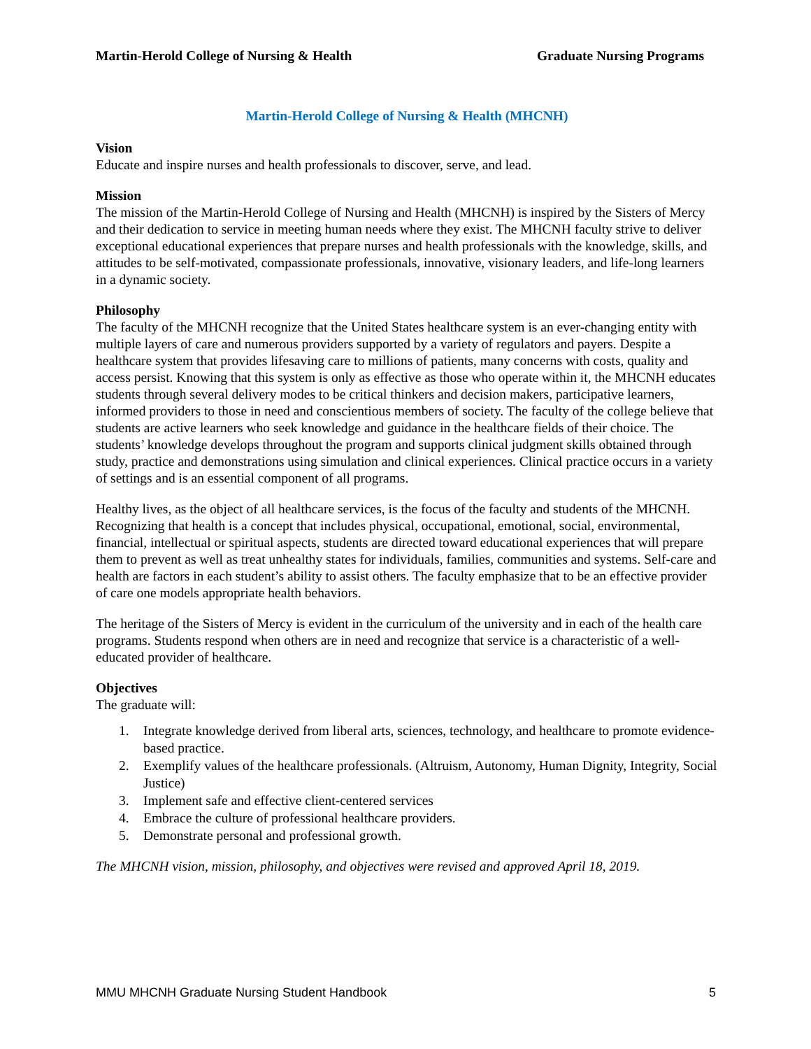Martin-Herold College of Nursing & Health Graduate Nursing Programs
Martin-Herold College of Nursing & Health (MHCNH)
Vision
Educate and inspire nurses and health professionals to discover, serve, and lead.
Mission
The mission of the Martin-Herold College of Nursing and Health (MHCNH) is inspired by the Sisters of Mercy and their dedication to service in meeting human needs where they exist. The MHCNH faculty strive to deliver exceptional educational experiences that prepare nurses and health professionals with the knowledge, skills, and attitudes to be self-motivated, compassionate professionals, innovative, visionary leaders, and life-long learners in a dynamic society.
Philosophy
The faculty of the MHCNH recognize that the United States healthcare system is an ever-changing entity with multiple layers of care and numerous providers supported by a variety of regulators and payers. Despite a healthcare system that provides lifesaving care to millions of patients, many concerns with costs, quality and access persist. Knowing that this system is only as effective as those who operate within it, the MHCNH educates students through several delivery modes to be critical thinkers and decision makers, participative learners, informed providers to those in need and conscientious members of society. The faculty of the college believe that students are active learners who seek knowledge and guidance in the healthcare fields of their choice. The students’ knowledge develops throughout the program and supports clinical judgment skills obtained through study, practice and demonstrations using simulation and clinical experiences. Clinical practice occurs in a variety of settings and is an essential component of all programs.
Healthy lives, as the object of all healthcare services, is the focus of the faculty and students of the MHCNH. Recognizing that health is a concept that includes physical, occupational, emotional, social, environmental, financial, intellectual or spiritual aspects, students are directed toward educational experiences that will prepare them to prevent as well as treat unhealthy states for individuals, families, communities and systems. Self-care and health are factors in each student’s ability to assist others. The faculty emphasize that to be an effective provider of care one models appropriate health behaviors.
The heritage of the Sisters of Mercy is evident in the curriculum of the university and in each of the health care programs. Students respond when others are in need and recognize that service is a characteristic of a well-educated provider of healthcare.
Objectives
The graduate will:
1. Integrate knowledge derived from liberal arts, sciences, technology, and healthcare to promote evidence-based practice.
2. Exemplify values of the healthcare professionals. (Altruism, Autonomy, Human Dignity, Integrity, Social Justice)
3. Implement safe and effective client-centered services
4. Embrace the culture of professional healthcare providers.
5. Demonstrate personal and professional growth.
The MHCNH vision, mission, philosophy, and objectives were revised and approved April 18, 2019.
MMU MHCNH Graduate Nursing Student Handbook 5